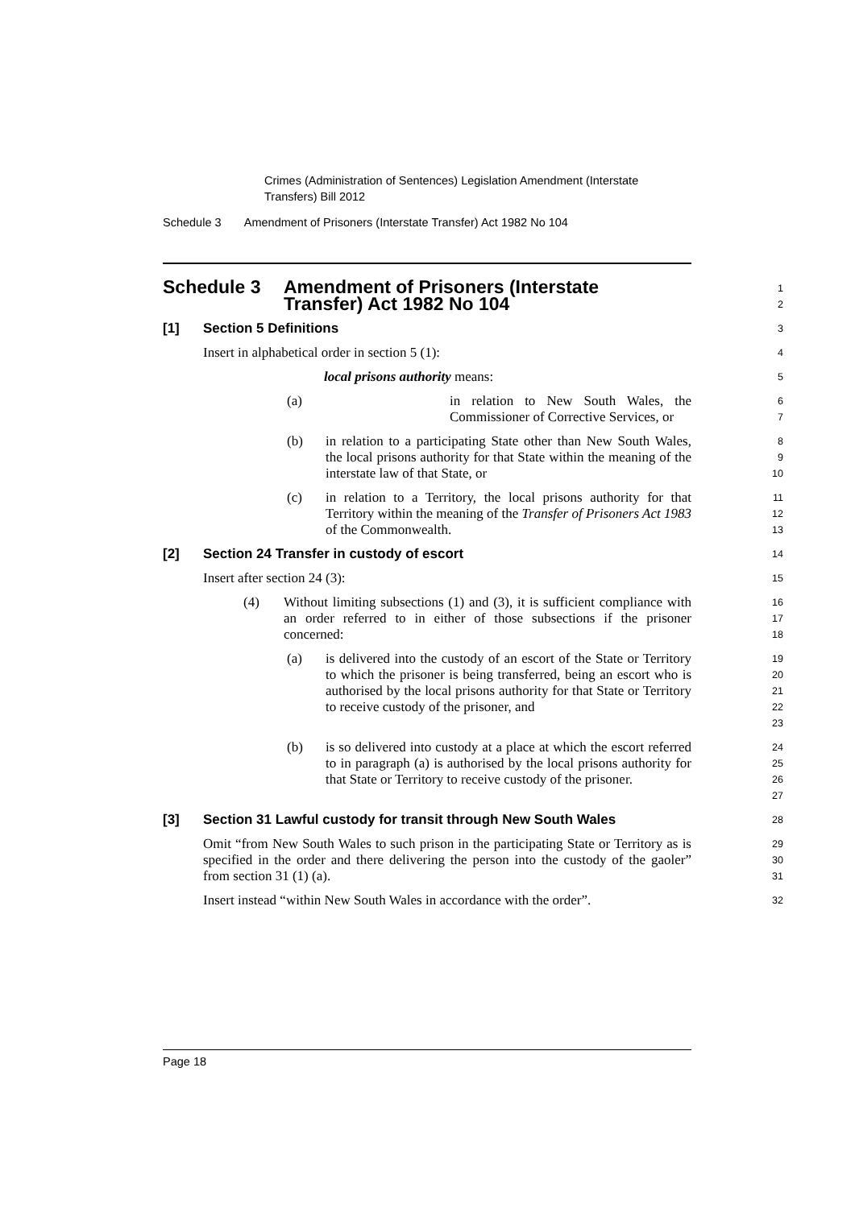Crimes (Administration of Sentences) Legislation Amendment (Interstate
Transfers) Bill 2012
Schedule 3 Amendment of Prisoners (Interstate Transfer) Act 1982 No 104
Schedule 3 Amendment of Prisoners (Interstate
Transfer) Act 1982 No 104
1
2
[1] Section 5 Definitions
3
Insert in alphabetical order in section 5 (1):
4
local prisons authority means:
5
(a) in relation to New South Wales, the Commissioner of Corrective Services, or
6
7
(b) in relation to a participating State other than New South Wales, the local prisons authority for that State within the meaning of the interstate law of that State, or
8
9
10
(c) in relation to a Territory, the local prisons authority for that Territory within the meaning of the Transfer of Prisoners Act 1983 of the Commonwealth.
11
12
13
[2] Section 24 Transfer in custody of escort
14
Insert after section 24 (3):
15
(4) Without limiting subsections (1) and (3), it is sufficient compliance with an order referred to in either of those subsections if the prisoner concerned:
16
17
18
(a) is delivered into the custody of an escort of the State or Territory to which the prisoner is being transferred, being an escort who is authorised by the local prisons authority for that State or Territory to receive custody of the prisoner, and
19
20
21
22
23
(b) is so delivered into custody at a place at which the escort referred to in paragraph (a) is authorised by the local prisons authority for that State or Territory to receive custody of the prisoner.
24
25
26
27
[3] Section 31 Lawful custody for transit through New South Wales
28
Omit “from New South Wales to such prison in the participating State or Territory as is specified in the order and there delivering the person into the custody of the gaoler” from section 31 (1) (a).
29
30
31
Insert instead “within New South Wales in accordance with the order”.
32
Page 18